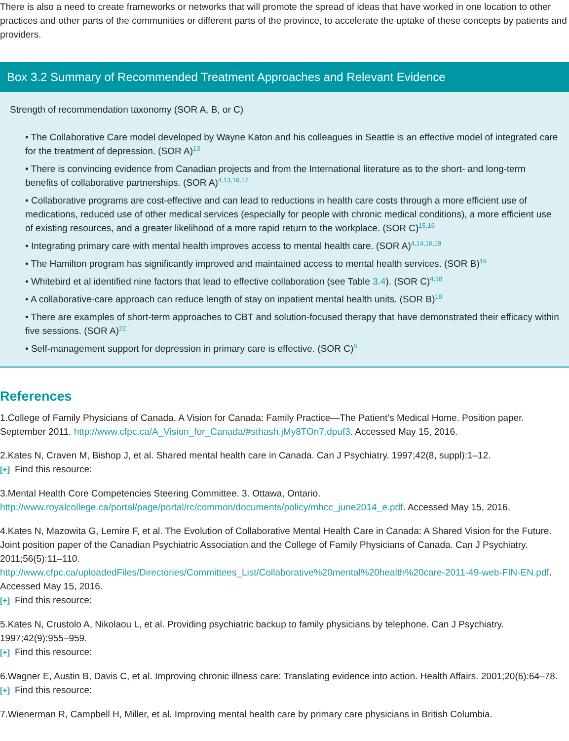There is also a need to create frameworks or networks that will promote the spread of ideas that have worked in one location to other practices and other parts of the communities or different parts of the province, to accelerate the uptake of these concepts by patients and providers.
Box 3.2 Summary of Recommended Treatment Approaches and Relevant Evidence
Strength of recommendation taxonomy (SOR A, B, or C)
• The Collaborative Care model developed by Wayne Katon and his colleagues in Seattle is an effective model of integrated care for the treatment of depression. (SOR A)<sup>13</sup>
• There is convincing evidence from Canadian projects and from the International literature as to the short- and long-term benefits of collaborative partnerships. (SOR A)<sup>4,13,16,17</sup>
• Collaborative programs are cost-effective and can lead to reductions in health care costs through a more efficient use of medications, reduced use of other medical services (especially for people with chronic medical conditions), a more efficient use of existing resources, and a greater likelihood of a more rapid return to the workplace. (SOR C)<sup>15,16</sup>
• Integrating primary care with mental health improves access to mental health care. (SOR A)<sup>4,14,16,19</sup>
• The Hamilton program has significantly improved and maintained access to mental health services. (SOR B)<sup>19</sup>
• Whitebird et al identified nine factors that lead to effective collaboration (see Table 3.4). (SOR C)<sup>4,18</sup>
• A collaborative-care approach can reduce length of stay on inpatient mental health units. (SOR B)<sup>19</sup>
• There are examples of short-term approaches to CBT and solution-focused therapy that have demonstrated their efficacy within five sessions. (SOR A)<sup>22</sup>
• Self-management support for depression in primary care is effective. (SOR C)<sup>8</sup>
References
1.College of Family Physicians of Canada. A Vision for Canada: Family Practice—The Patient’s Medical Home. Position paper. September 2011. http://www.cfpc.ca/A_Vision_for_Canada/#sthash.jMy8TOn7.dpuf3. Accessed May 15, 2016.
2.Kates N, Craven M, Bishop J, et al. Shared mental health care in Canada. Can J Psychiatry. 1997;42(8, suppl):1–12.
[+] Find this resource:
3.Mental Health Core Competencies Steering Committee. 3. Ottawa, Ontario.
http://www.royalcollege.ca/portal/page/portal/rc/common/documents/policy/mhcc_june2014_e.pdf. Accessed May 15, 2016.
4.Kates N, Mazowita G, Lemire F, et al. The Evolution of Collaborative Mental Health Care in Canada: A Shared Vision for the Future. Joint position paper of the Canadian Psychiatric Association and the College of Family Physicians of Canada. Can J Psychiatry. 2011;56(5):11–110.
http://www.cfpc.ca/uploadedFiles/Directories/Committees_List/Collaborative%20mental%20health%20care-2011-49-web-FIN-EN.pdf. Accessed May 15, 2016.
[+] Find this resource:
5.Kates N, Crustolo A, Nikolaou L, et al. Providing psychiatric backup to family physicians by telephone. Can J Psychiatry. 1997;42(9):955–959.
[+] Find this resource:
6.Wagner E, Austin B, Davis C, et al. Improving chronic illness care: Translating evidence into action. Health Affairs. 2001;20(6):64–78.
[+] Find this resource:
7.Wienerman R, Campbell H, Miller, et al. Improving mental health care by primary care physicians in British Columbia.